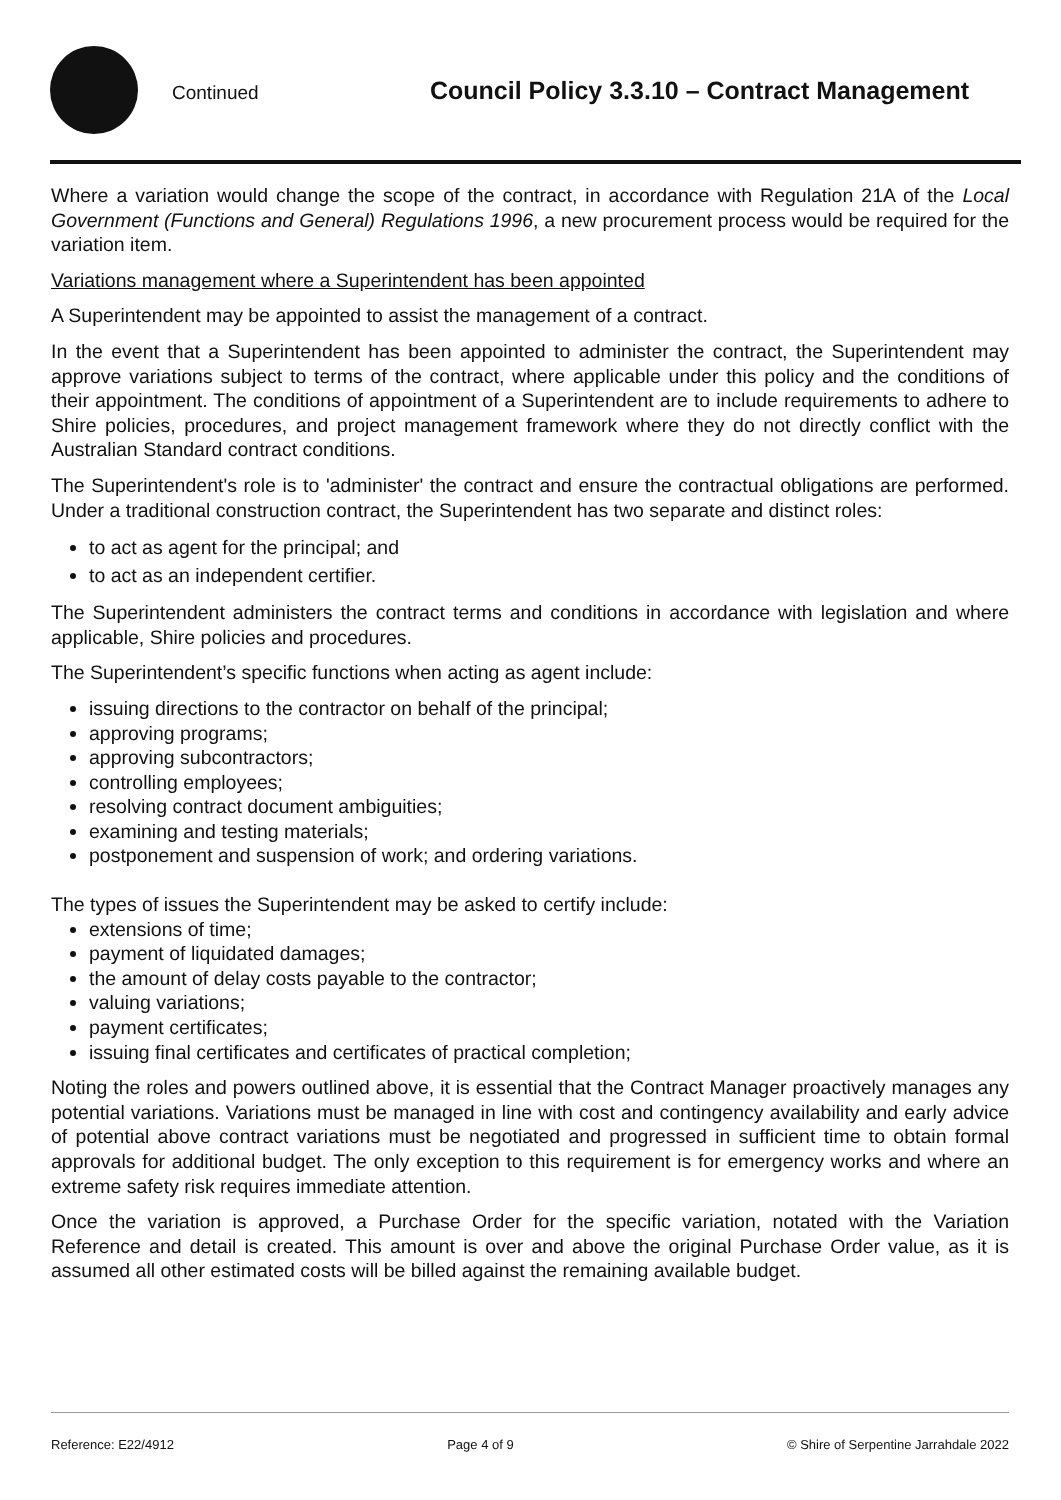Continued
Council Policy 3.3.10 – Contract Management
Where a variation would change the scope of the contract, in accordance with Regulation 21A of the Local Government (Functions and General) Regulations 1996, a new procurement process would be required for the variation item.
Variations management where a Superintendent has been appointed
A Superintendent may be appointed to assist the management of a contract.
In the event that a Superintendent has been appointed to administer the contract, the Superintendent may approve variations subject to terms of the contract, where applicable under this policy and the conditions of their appointment. The conditions of appointment of a Superintendent are to include requirements to adhere to Shire policies, procedures, and project management framework where they do not directly conflict with the Australian Standard contract conditions.
The Superintendent's role is to 'administer' the contract and ensure the contractual obligations are performed. Under a traditional construction contract, the Superintendent has two separate and distinct roles:
to act as agent for the principal; and
to act as an independent certifier.
The Superintendent administers the contract terms and conditions in accordance with legislation and where applicable, Shire policies and procedures.
The Superintendent’s specific functions when acting as agent include:
issuing directions to the contractor on behalf of the principal;
approving programs;
approving subcontractors;
controlling employees;
resolving contract document ambiguities;
examining and testing materials;
postponement and suspension of work; and ordering variations.
The types of issues the Superintendent may be asked to certify include:
extensions of time;
payment of liquidated damages;
the amount of delay costs payable to the contractor;
valuing variations;
payment certificates;
issuing final certificates and certificates of practical completion;
Noting the roles and powers outlined above, it is essential that the Contract Manager proactively manages any potential variations. Variations must be managed in line with cost and contingency availability and early advice of potential above contract variations must be negotiated and progressed in sufficient time to obtain formal approvals for additional budget. The only exception to this requirement is for emergency works and where an extreme safety risk requires immediate attention.
Once the variation is approved, a Purchase Order for the specific variation, notated with the Variation Reference and detail is created. This amount is over and above the original Purchase Order value, as it is assumed all other estimated costs will be billed against the remaining available budget.
Reference: E22/4912 Page 4 of 9 © Shire of Serpentine Jarrahdale 2022